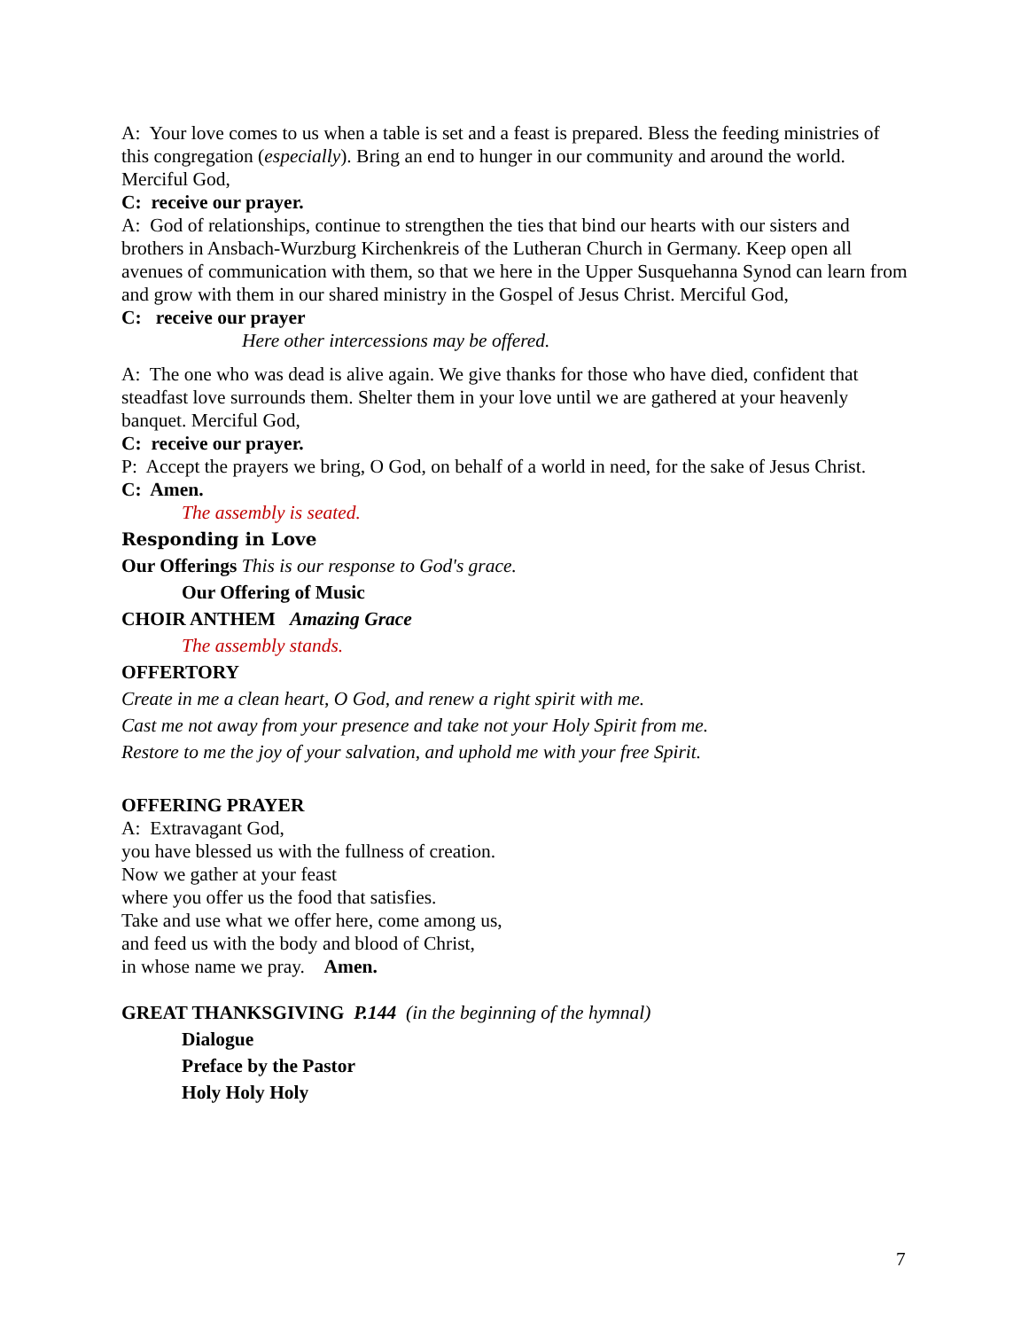A: Your love comes to us when a table is set and a feast is prepared. Bless the feeding ministries of this congregation (especially). Bring an end to hunger in our community and around the world. Merciful God,
C: receive our prayer.
A: God of relationships, continue to strengthen the ties that bind our hearts with our sisters and brothers in Ansbach-Wurzburg Kirchenkreis of the Lutheran Church in Germany. Keep open all avenues of communication with them, so that we here in the Upper Susquehanna Synod can learn from and grow with them in our shared ministry in the Gospel of Jesus Christ. Merciful God,
C: receive our prayer
Here other intercessions may be offered.
A: The one who was dead is alive again. We give thanks for those who have died, confident that steadfast love surrounds them. Shelter them in your love until we are gathered at your heavenly banquet. Merciful God,
C: receive our prayer.
P: Accept the prayers we bring, O God, on behalf of a world in need, for the sake of Jesus Christ.
C: Amen.
The assembly is seated.
Responding in Love
Our Offerings This is our response to God's grace.
Our Offering of Music
CHOIR ANTHEM Amazing Grace
The assembly stands.
OFFERTORY
Create in me a clean heart, O God, and renew a right spirit with me.
Cast me not away from your presence and take not your Holy Spirit from me.
Restore to me the joy of your salvation, and uphold me with your free Spirit.
OFFERING PRAYER
A: Extravagant God,
you have blessed us with the fullness of creation.
Now we gather at your feast
where you offer us the food that satisfies.
Take and use what we offer here, come among us,
and feed us with the body and blood of Christ,
in whose name we pray. Amen.
GREAT THANKSGIVING P.144 (in the beginning of the hymnal)
Dialogue
Preface by the Pastor
Holy Holy Holy
7